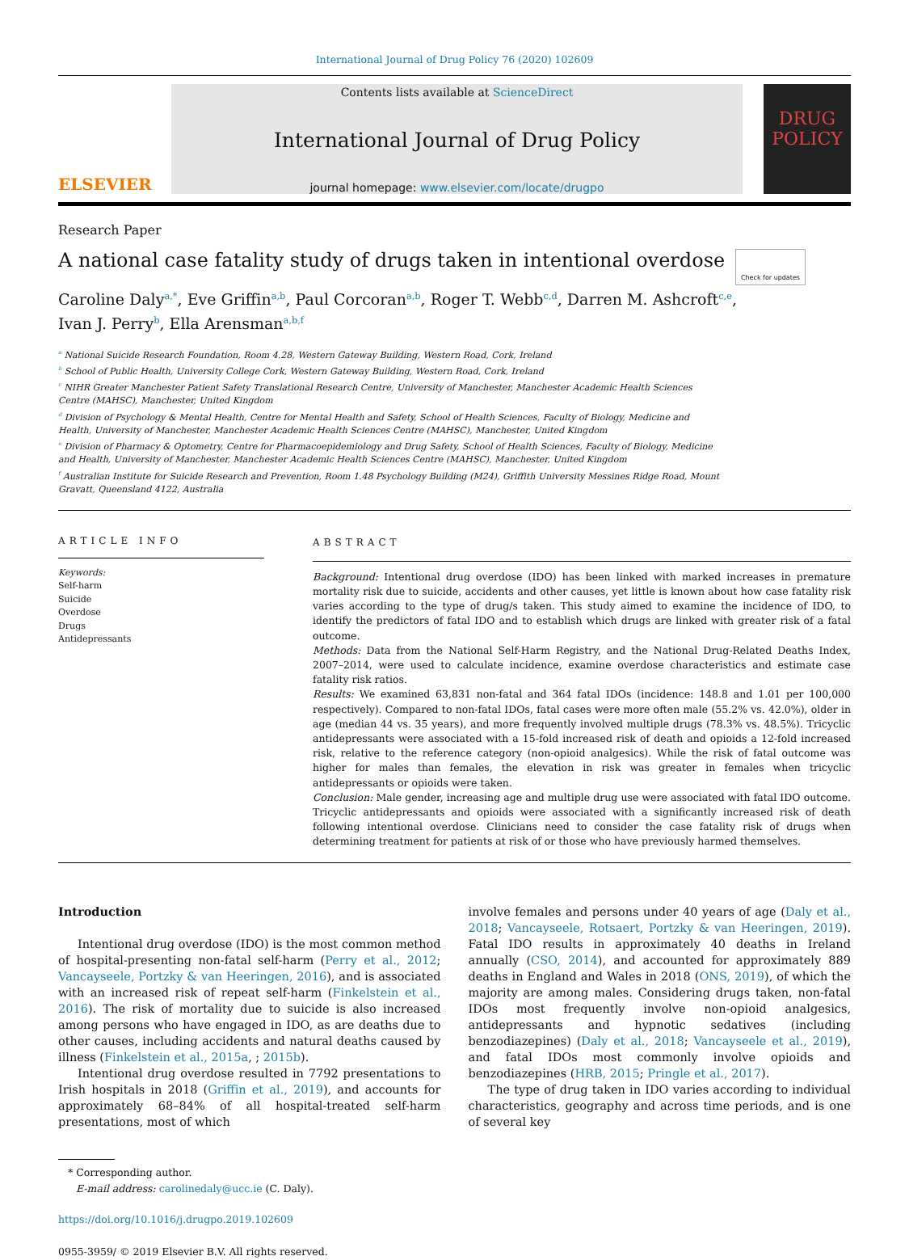International Journal of Drug Policy 76 (2020) 102609
ELSEVIER
Contents lists available at ScienceDirect
International Journal of Drug Policy
journal homepage: www.elsevier.com/locate/drugpo
DRUG POLICY
Research Paper
A national case fatality study of drugs taken in intentional overdose
Check for updates
Caroline Daly<sup>a,*</sup>, Eve Griffin<sup>a,b</sup>, Paul Corcoran<sup>a,b</sup>, Roger T. Webb<sup>c,d</sup>, Darren M. Ashcroft<sup>c,e</sup>,
Ivan J. Perry<sup>b</sup>, Ella Arensman<sup>a,b,f</sup>
<sup>a</sup> National Suicide Research Foundation, Room 4.28, Western Gateway Building, Western Road, Cork, Ireland
<sup>b</sup> School of Public Health, University College Cork, Western Gateway Building, Western Road, Cork, Ireland
<sup>c</sup> NIHR Greater Manchester Patient Safety Translational Research Centre, University of Manchester, Manchester Academic Health Sciences Centre (MAHSC), Manchester, United Kingdom
<sup>d</sup> Division of Psychology & Mental Health, Centre for Mental Health and Safety, School of Health Sciences, Faculty of Biology, Medicine and Health, University of Manchester, Manchester Academic Health Sciences Centre (MAHSC), Manchester, United Kingdom
<sup>e</sup> Division of Pharmacy & Optometry, Centre for Pharmacoepidemiology and Drug Safety, School of Health Sciences, Faculty of Biology, Medicine and Health, University of Manchester, Manchester Academic Health Sciences Centre (MAHSC), Manchester, United Kingdom
<sup>f</sup> Australian Institute for Suicide Research and Prevention, Room 1.48 Psychology Building (M24), Griffith University Messines Ridge Road, Mount Gravatt, Queensland 4122, Australia
ARTICLE INFO
Keywords:
Self-harm
Suicide
Overdose
Drugs
Antidepressants
ABSTRACT
Background: Intentional drug overdose (IDO) has been linked with marked increases in premature mortality risk due to suicide, accidents and other causes, yet little is known about how case fatality risk varies according to the type of drug/s taken. This study aimed to examine the incidence of IDO, to identify the predictors of fatal IDO and to establish which drugs are linked with greater risk of a fatal outcome.
Methods: Data from the National Self-Harm Registry, and the National Drug-Related Deaths Index, 2007–2014, were used to calculate incidence, examine overdose characteristics and estimate case fatality risk ratios.
Results: We examined 63,831 non-fatal and 364 fatal IDOs (incidence: 148.8 and 1.01 per 100,000 respectively). Compared to non-fatal IDOs, fatal cases were more often male (55.2% vs. 42.0%), older in age (median 44 vs. 35 years), and more frequently involved multiple drugs (78.3% vs. 48.5%). Tricyclic antidepressants were associated with a 15-fold increased risk of death and opioids a 12-fold increased risk, relative to the reference category (non-opioid analgesics). While the risk of fatal outcome was higher for males than females, the elevation in risk was greater in females when tricyclic antidepressants or opioids were taken.
Conclusion: Male gender, increasing age and multiple drug use were associated with fatal IDO outcome. Tricyclic antidepressants and opioids were associated with a significantly increased risk of death following intentional overdose. Clinicians need to consider the case fatality risk of drugs when determining treatment for patients at risk of or those who have previously harmed themselves.
Introduction
Intentional drug overdose (IDO) is the most common method of hospital-presenting non-fatal self-harm (Perry et al., 2012; Vancayseele, Portzky & van Heeringen, 2016), and is associated with an increased risk of repeat self-harm (Finkelstein et al., 2016). The risk of mortality due to suicide is also increased among persons who have engaged in IDO, as are deaths due to other causes, including accidents and natural deaths caused by illness (Finkelstein et al., 2015a, ; 2015b).
Intentional drug overdose resulted in 7792 presentations to Irish hospitals in 2018 (Griffin et al., 2019), and accounts for approximately 68–84% of all hospital-treated self-harm presentations, most of which
* Corresponding author.
E-mail address: carolinedaly@ucc.ie (C. Daly).
https://doi.org/10.1016/j.drugpo.2019.102609
0955-3959/ © 2019 Elsevier B.V. All rights reserved.
involve females and persons under 40 years of age (Daly et al., 2018; Vancayseele, Rotsaert, Portzky & van Heeringen, 2019). Fatal IDO results in approximately 40 deaths in Ireland annually (CSO, 2014), and accounted for approximately 889 deaths in England and Wales in 2018 (ONS, 2019), of which the majority are among males. Considering drugs taken, non-fatal IDOs most frequently involve non-opioid analgesics, antidepressants and hypnotic sedatives (including benzodiazepines) (Daly et al., 2018; Vancayseele et al., 2019), and fatal IDOs most commonly involve opioids and benzodiazepines (HRB, 2015; Pringle et al., 2017).
The type of drug taken in IDO varies according to individual characteristics, geography and across time periods, and is one of several key